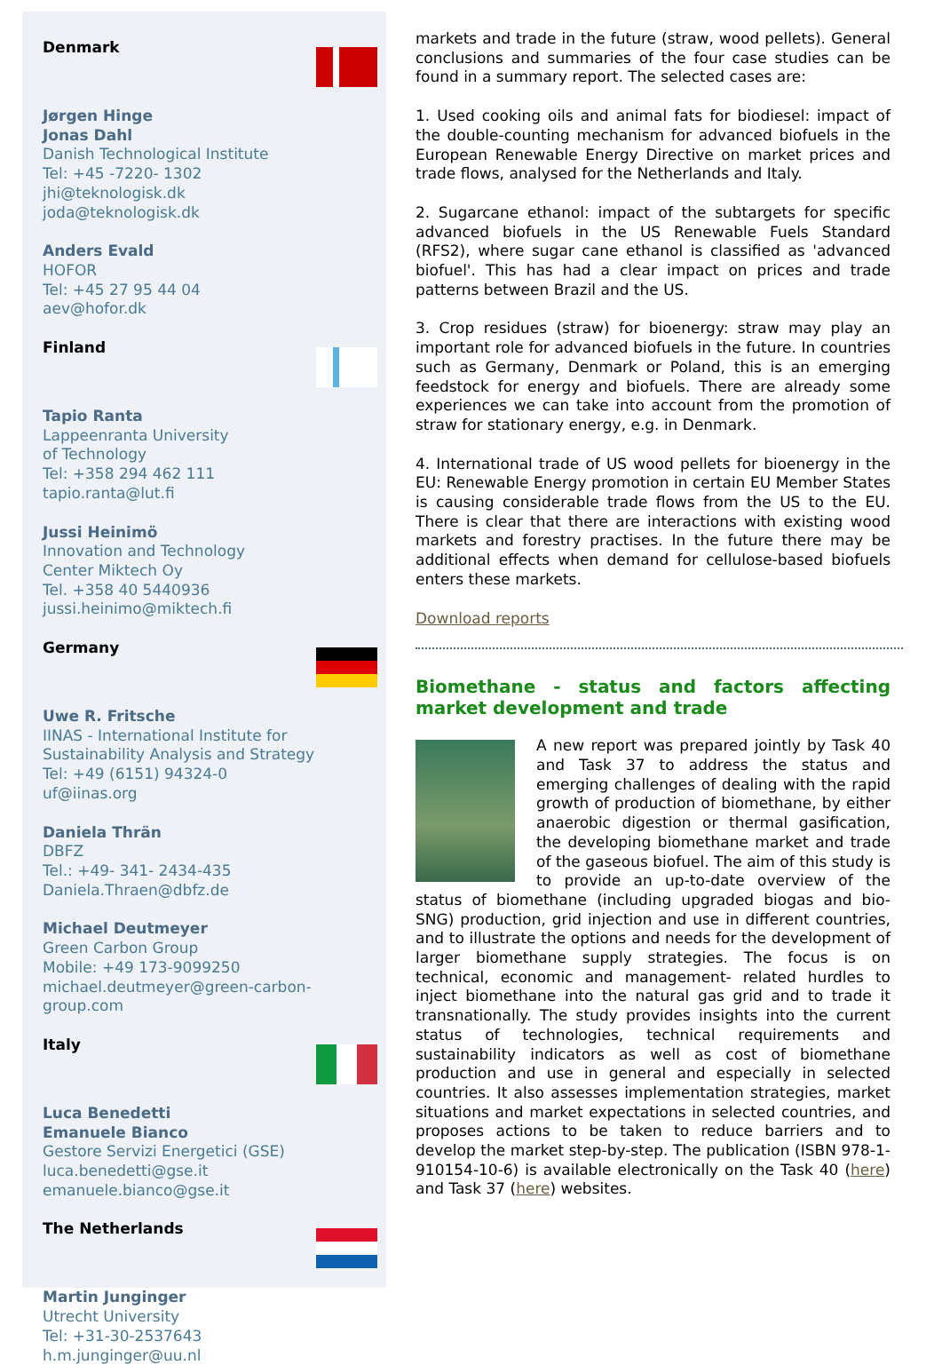Denmark
Jørgen Hinge
Jonas Dahl
Danish Technological Institute
Tel: +45 -7220- 1302
jhi@teknologisk.dk
joda@teknologisk.dk
Anders Evald
HOFOR
Tel: +45 27 95 44 04
aev@hofor.dk
Finland
Tapio Ranta
Lappeenranta University
of Technology
Tel: +358 294 462 111
tapio.ranta@lut.fi
Jussi Heinimö
Innovation and Technology
Center Miktech Oy
Tel. +358 40 5440936
jussi.heinimo@miktech.fi
Germany
Uwe R. Fritsche
IINAS - International Institute for Sustainability Analysis and Strategy
Tel: +49 (6151) 94324-0
uf@iinas.org
Daniela Thrän
DBFZ
Tel.: +49- 341- 2434-435
Daniela.Thraen@dbfz.de
Michael Deutmeyer
Green Carbon Group
Mobile: +49 173-9099250
michael.deutmeyer@green-carbon-group.com
Italy
Luca Benedetti
Emanuele Bianco
Gestore Servizi Energetici (GSE)
luca.benedetti@gse.it
emanuele.bianco@gse.it
The Netherlands
Martin Junginger
Utrecht University
Tel: +31-30-2537643
h.m.junginger@uu.nl
markets and trade in the future (straw, wood pellets). General conclusions and summaries of the four case studies can be found in a summary report. The selected cases are:
1. Used cooking oils and animal fats for biodiesel: impact of the double-counting mechanism for advanced biofuels in the European Renewable Energy Directive on market prices and trade flows, analysed for the Netherlands and Italy.
2. Sugarcane ethanol: impact of the subtargets for specific advanced biofuels in the US Renewable Fuels Standard (RFS2), where sugar cane ethanol is classified as 'advanced biofuel'. This has had a clear impact on prices and trade patterns between Brazil and the US.
3. Crop residues (straw) for bioenergy: straw may play an important role for advanced biofuels in the future. In countries such as Germany, Denmark or Poland, this is an emerging feedstock for energy and biofuels. There are already some experiences we can take into account from the promotion of straw for stationary energy, e.g. in Denmark.
4. International trade of US wood pellets for bioenergy in the EU: Renewable Energy promotion in certain EU Member States is causing considerable trade flows from the US to the EU. There is clear that there are interactions with existing wood markets and forestry practises. In the future there may be additional effects when demand for cellulose-based biofuels enters these markets.
Download reports
Biomethane - status and factors affecting market development and trade
A new report was prepared jointly by Task 40 and Task 37 to address the status and emerging challenges of dealing with the rapid growth of production of biomethane, by either anaerobic digestion or thermal gasification, the developing biomethane market and trade of the gaseous biofuel. The aim of this study is to provide an up-to-date overview of the status of biomethane (including upgraded biogas and bio-SNG) production, grid injection and use in different countries, and to illustrate the options and needs for the development of larger biomethane supply strategies. The focus is on technical, economic and management- related hurdles to inject biomethane into the natural gas grid and to trade it transnationally. The study provides insights into the current status of technologies, technical requirements and sustainability indicators as well as cost of biomethane production and use in general and especially in selected countries. It also assesses implementation strategies, market situations and market expectations in selected countries, and proposes actions to be taken to reduce barriers and to develop the market step-by-step. The publication (ISBN 978-1-910154-10-6) is available electronically on the Task 40 (here) and Task 37 (here) websites.